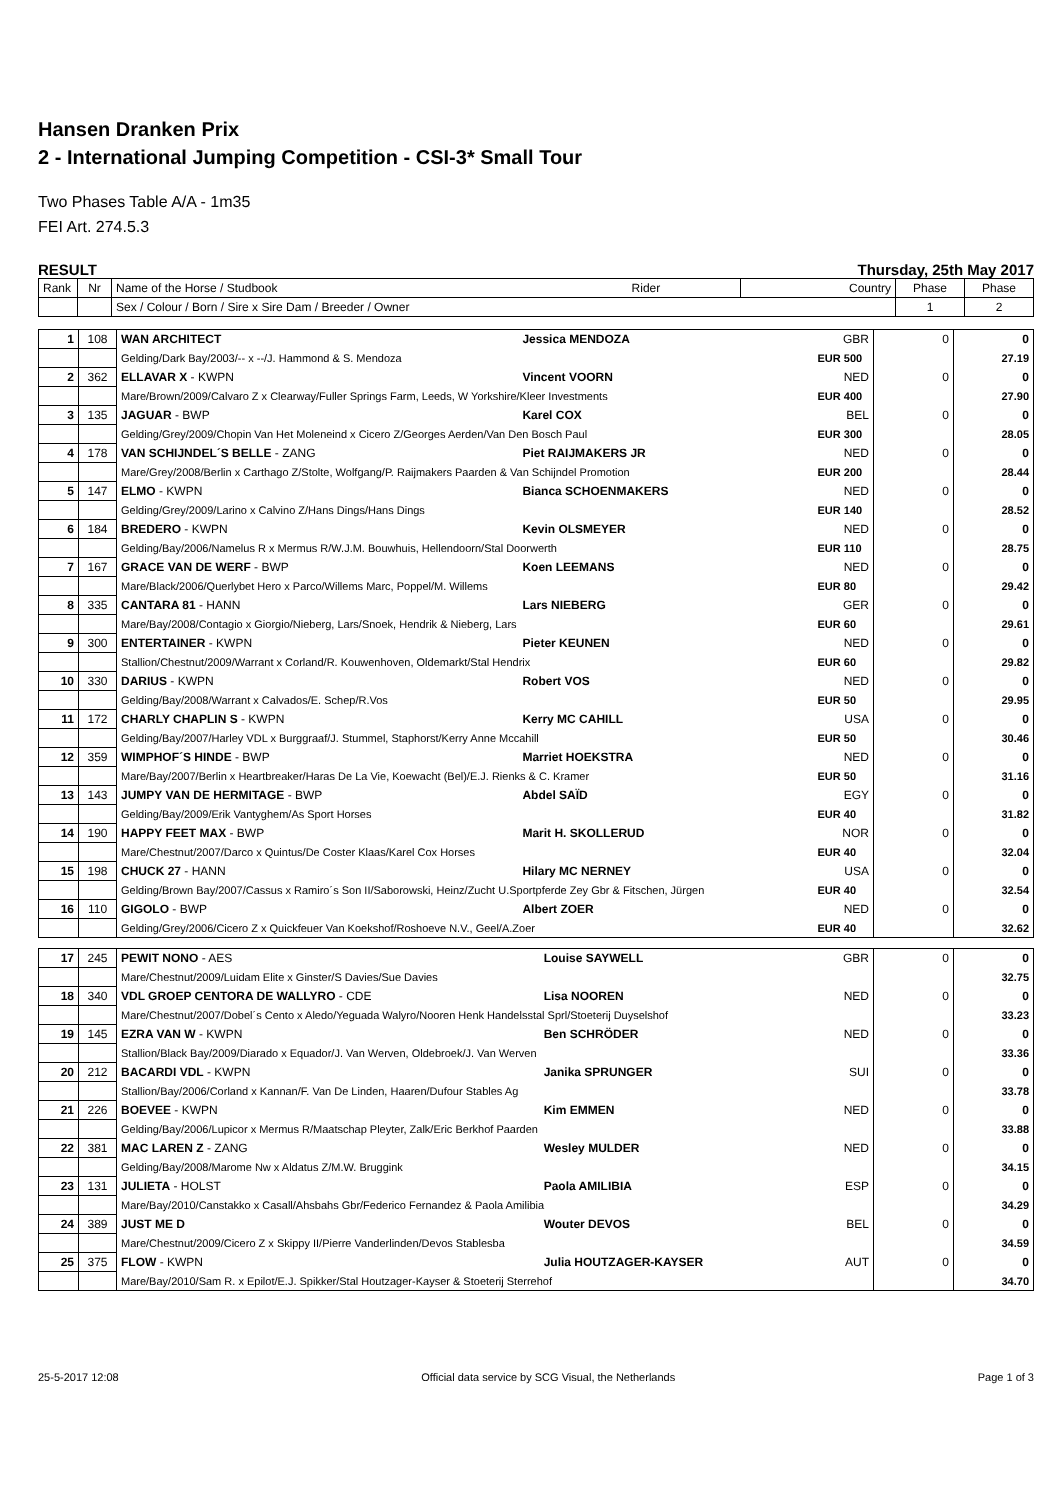Hansen Dranken Prix
2 - International Jumping Competition - CSI-3* Small Tour
Two Phases Table A/A - 1m35
FEI Art. 274.5.3
RESULT Thursday, 25th May 2017
| Rank | Nr | Name of the Horse / Studbook | Rider | Country | Phase | Phase |
| --- | --- | --- | --- | --- | --- | --- |
| | | Sex / Colour / Born / Sire x Sire Dam / Breeder / Owner | | | 1 | 2 |
| 1 | 108 | WAN ARCHITECT | Jessica MENDOZA | GBR | 0 | 0 |
| | | Gelding/Dark Bay/2003/-- x --/J. Hammond & S. Mendoza | | EUR 500 | | 27.19 |
| 2 | 362 | ELLAVAR X - KWPN | Vincent VOORN | NED | 0 | 0 |
| | | Mare/Brown/2009/Calvaro Z x Clearway/Fuller Springs Farm, Leeds, W Yorkshire/Kleer Investments | | EUR 400 | | 27.90 |
| 3 | 135 | JAGUAR - BWP | Karel COX | BEL | 0 | 0 |
| | | Gelding/Grey/2009/Chopin Van Het Moleneind x Cicero Z/Georges Aerden/Van Den Bosch Paul | | EUR 300 | | 28.05 |
| 4 | 178 | VAN SCHIJNDEL´S BELLE - ZANG | Piet RAIJMAKERS JR | NED | 0 | 0 |
| | | Mare/Grey/2008/Berlin x Carthago Z/Stolte, Wolfgang/P. Raijmakers Paarden & Van Schijndel Promotion | | EUR 200 | | 28.44 |
| 5 | 147 | ELMO - KWPN | Bianca SCHOENMAKERS | NED | 0 | 0 |
| | | Gelding/Grey/2009/Larino x Calvino Z/Hans Dings/Hans Dings | | EUR 140 | | 28.52 |
| 6 | 184 | BREDERO - KWPN | Kevin OLSMEYER | NED | 0 | 0 |
| | | Gelding/Bay/2006/Namelus R x Mermus R/W.J.M. Bouwhuis, Hellendoorn/Stal Doorwerth | | EUR 110 | | 28.75 |
| 7 | 167 | GRACE VAN DE WERF - BWP | Koen LEEMANS | NED | 0 | 0 |
| | | Mare/Black/2006/Querlybet Hero x Parco/Willems Marc, Poppel/M. Willems | | EUR 80 | | 29.42 |
| 8 | 335 | CANTARA 81 - HANN | Lars NIEBERG | GER | 0 | 0 |
| | | Mare/Bay/2008/Contagio x Giorgio/Nieberg, Lars/Snoek, Hendrik & Nieberg, Lars | | EUR 60 | | 29.61 |
| 9 | 300 | ENTERTAINER - KWPN | Pieter KEUNEN | NED | 0 | 0 |
| | | Stallion/Chestnut/2009/Warrant x Corland/R. Kouwenhoven, Oldemarkt/Stal Hendrix | | EUR 60 | | 29.82 |
| 10 | 330 | DARIUS - KWPN | Robert VOS | NED | 0 | 0 |
| | | Gelding/Bay/2008/Warrant x Calvados/E. Schep/R.Vos | | EUR 50 | | 29.95 |
| 11 | 172 | CHARLY CHAPLIN S - KWPN | Kerry MC CAHILL | USA | 0 | 0 |
| | | Gelding/Bay/2007/Harley VDL x Burggraaf/J. Stummel, Staphorst/Kerry Anne Mccahill | | EUR 50 | | 30.46 |
| 12 | 359 | WIMPHOF´S HINDE - BWP | Marriet HOEKSTRA | NED | 0 | 0 |
| | | Mare/Bay/2007/Berlin x Heartbreaker/Haras De La Vie, Koewacht (Bel)/E.J. Rienks & C. Kramer | | EUR 50 | | 31.16 |
| 13 | 143 | JUMPY VAN DE HERMITAGE - BWP | Abdel SAÏD | EGY | 0 | 0 |
| | | Gelding/Bay/2009/Erik Vantyghem/As Sport Horses | | EUR 40 | | 31.82 |
| 14 | 190 | HAPPY FEET MAX - BWP | Marit H. SKOLLERUD | NOR | 0 | 0 |
| | | Mare/Chestnut/2007/Darco x Quintus/De Coster Klaas/Karel Cox Horses | | EUR 40 | | 32.04 |
| 15 | 198 | CHUCK 27 - HANN | Hilary MC NERNEY | USA | 0 | 0 |
| | | Gelding/Brown Bay/2007/Cassus x Ramiro´s Son II/Saborowski, Heinz/Zucht U.Sportpferde Zey Gbr & Fitschen, Jürgen | | EUR 40 | | 32.54 |
| 16 | 110 | GIGOLO - BWP | Albert ZOER | NED | 0 | 0 |
| | | Gelding/Grey/2006/Cicero Z x Quickfeuer Van Koekshof/Roshoeve N.V., Geel/A.Zoer | | EUR 40 | | 32.62 |
| 17 | 245 | PEWIT NONO - AES | Louise SAYWELL | GBR | 0 | 0 |
| | | Mare/Chestnut/2009/Luidam Elite x Ginster/S Davies/Sue Davies | | | | 32.75 |
| 18 | 340 | VDL GROEP CENTORA DE WALLYRO - CDE | Lisa NOOREN | NED | 0 | 0 |
| | | Mare/Chestnut/2007/Dobel´s Cento x Aledo/Yeguada Walyro/Nooren Henk Handelsstal Sprl/Stoeterij Duyselshof | | | | 33.23 |
| 19 | 145 | EZRA VAN W - KWPN | Ben SCHRÖDER | NED | 0 | 0 |
| | | Stallion/Black Bay/2009/Diarado x Equador/J. Van Werven, Oldebroek/J. Van Werven | | | | 33.36 |
| 20 | 212 | BACARDI VDL - KWPN | Janika SPRUNGER | SUI | 0 | 0 |
| | | Stallion/Bay/2006/Corland x Kannan/F. Van De Linden, Haaren/Dufour Stables Ag | | | | 33.78 |
| 21 | 226 | BOEVEE - KWPN | Kim EMMEN | NED | 0 | 0 |
| | | Gelding/Bay/2006/Lupicor x Mermus R/Maatschap Pleyter, Zalk/Eric Berkhof Paarden | | | | 33.88 |
| 22 | 381 | MAC LAREN Z - ZANG | Wesley MULDER | NED | 0 | 0 |
| | | Gelding/Bay/2008/Marome Nw x Aldatus Z/M.W. Bruggink | | | | 34.15 |
| 23 | 131 | JULIETA - HOLST | Paola AMILIBIA | ESP | 0 | 0 |
| | | Mare/Bay/2010/Canstakko x Casall/Ahsbahs Gbr/Federico Fernandez & Paola Amilibia | | | | 34.29 |
| 24 | 389 | JUST ME D | Wouter DEVOS | BEL | 0 | 0 |
| | | Mare/Chestnut/2009/Cicero Z x Skippy II/Pierre Vanderlinden/Devos Stablesba | | | | 34.59 |
| 25 | 375 | FLOW - KWPN | Julia HOUTZAGER-KAYSER | AUT | 0 | 0 |
| | | Mare/Bay/2010/Sam R. x Epilot/E.J. Spikker/Stal Houtzager-Kayser & Stoeterij Sterrehof | | | | 34.70 |
25-5-2017 12:08 Official data service by SCG Visual, the Netherlands Page 1 of 3